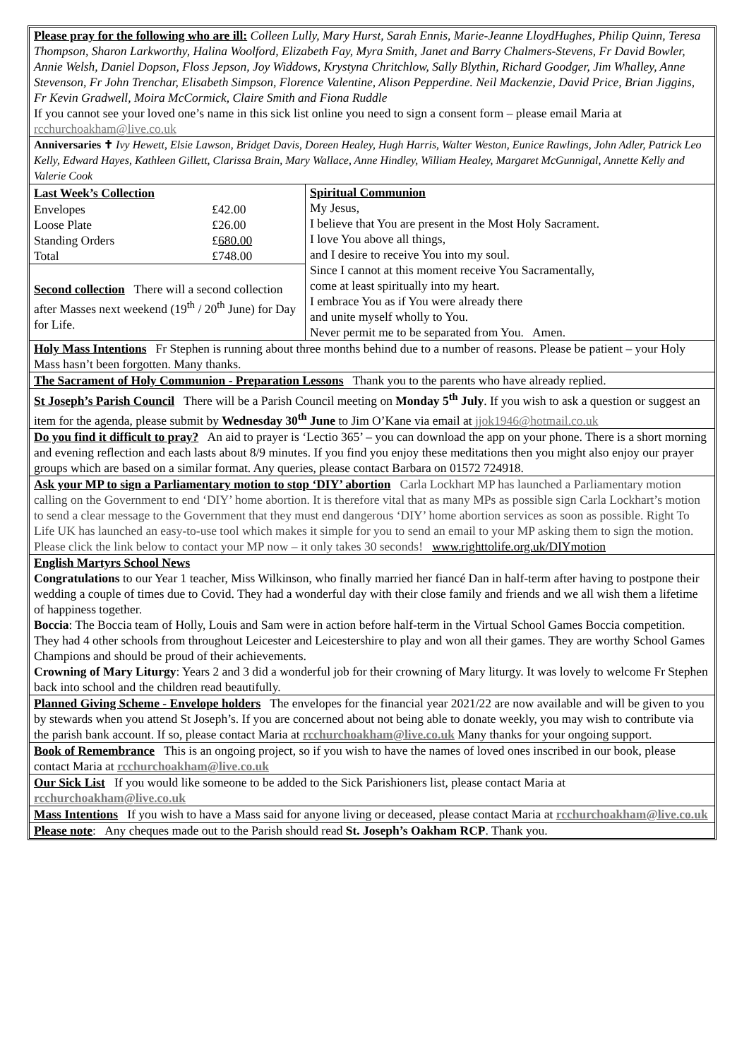Please pray for the following who are ill: Colleen Lully, Mary Hurst, Sarah Ennis, Marie-Jeanne LloydHughes, Philip Quinn, Teresa Thompson, Sharon Larkworthy, Halina Woolford, Elizabeth Fay, Myra Smith, Janet and Barry Chalmers-Stevens, Fr David Bowler, Annie Welsh, Daniel Dopson, Floss Jepson, Joy Widdows, Krystyna Chritchlow, Sally Blythin, Richard Goodger, Jim Whalley, Anne Stevenson, Fr John Trenchar, Elisabeth Simpson, Florence Valentine, Alison Pepperdine. Neil Mackenzie, David Price, Brian Jiggins, Fr Kevin Gradwell, Moira McCormick, Claire Smith and Fiona Ruddle
If you cannot see your loved one’s name in this sick list online you need to sign a consent form – please email Maria at rcchurchoakham@live.co.uk
Anniversaries ✝ Ivy Hewett, Elsie Lawson, Bridget Davis, Doreen Healey, Hugh Harris, Walter Weston, Eunice Rawlings, John Adler, Patrick Leo Kelly, Edward Hayes, Kathleen Gillett, Clarissa Brain, Mary Wallace, Anne Hindley, William Healey, Margaret McGunnigal, Annette Kelly and Valerie Cook
| Last Week’s Collection | |
| --- | --- |
| Envelopes | £42.00 |
| Loose Plate | £26.00 |
| Standing Orders | £ 680.00 |
| Total | £748.00 |
Second collection There will a second collection after Masses next weekend (19<sup>th</sup> / 20<sup>th</sup> June) for Day for Life.
Spiritual Communion
My Jesus,
I believe that You are present in the Most Holy Sacrament.
I love You above all things,
and I desire to receive You into my soul.
Since I cannot at this moment receive You Sacramentally,
come at least spiritually into my heart.
I embrace You as if You were already there
and unite myself wholly to You.
Never permit me to be separated from You. Amen.
Holy Mass Intentions Fr Stephen is running about three months behind due to a number of reasons. Please be patient – your Holy Mass hasn’t been forgotten. Many thanks.
The Sacrament of Holy Communion - Preparation Lessons Thank you to the parents who have already replied.
St Joseph’s Parish Council There will be a Parish Council meeting on Monday 5<sup>th</sup> July. If you wish to ask a question or suggest an item for the agenda, please submit by Wednesday 30<sup>th</sup> June to Jim O’Kane via email at jjok1946@hotmail.co.uk
Do you find it difficult to pray? An aid to prayer is ‘Lectio 365’ – you can download the app on your phone. There is a short morning and evening reflection and each lasts about 8/9 minutes. If you find you enjoy these meditations then you might also enjoy our prayer groups which are based on a similar format. Any queries, please contact Barbara on 01572 724918.
Ask your MP to sign a Parliamentary motion to stop ‘DIY’ abortion Carla Lockhart MP has launched a Parliamentary motion calling on the Government to end ‘DIY’ home abortion. It is therefore vital that as many MPs as possible sign Carla Lockhart’s motion to send a clear message to the Government that they must end dangerous ‘DIY’ home abortion services as soon as possible. Right To Life UK has launched an easy-to-use tool which makes it simple for you to send an email to your MP asking them to sign the motion. Please click the link below to contact your MP now – it only takes 30 seconds! www.righttolife.org.uk/DIYmotion
English Martyrs School News
Congratulations to our Year 1 teacher, Miss Wilkinson, who finally married her fiancé Dan in half-term after having to postpone their wedding a couple of times due to Covid. They had a wonderful day with their close family and friends and we all wish them a lifetime of happiness together.
Boccia: The Boccia team of Holly, Louis and Sam were in action before half-term in the Virtual School Games Boccia competition. They had 4 other schools from throughout Leicester and Leicestershire to play and won all their games. They are worthy School Games Champions and should be proud of their achievements.
Crowning of Mary Liturgy: Years 2 and 3 did a wonderful job for their crowning of Mary liturgy. It was lovely to welcome Fr Stephen back into school and the children read beautifully.
Planned Giving Scheme - Envelope holders The envelopes for the financial year 2021/22 are now available and will be given to you by stewards when you attend St Joseph’s. If you are concerned about not being able to donate weekly, you may wish to contribute via the parish bank account. If so, please contact Maria at rcchurchoakham@live.co.uk Many thanks for your ongoing support.
Book of Remembrance This is an ongoing project, so if you wish to have the names of loved ones inscribed in our book, please contact Maria at rcchurchoakham@live.co.uk
Our Sick List If you would like someone to be added to the Sick Parishioners list, please contact Maria at rcchurchoakham@live.co.uk
Mass Intentions If you wish to have a Mass said for anyone living or deceased, please contact Maria at rcchurchoakham@live.co.uk
Please note: Any cheques made out to the Parish should read St. Joseph’s Oakham RCP. Thank you.